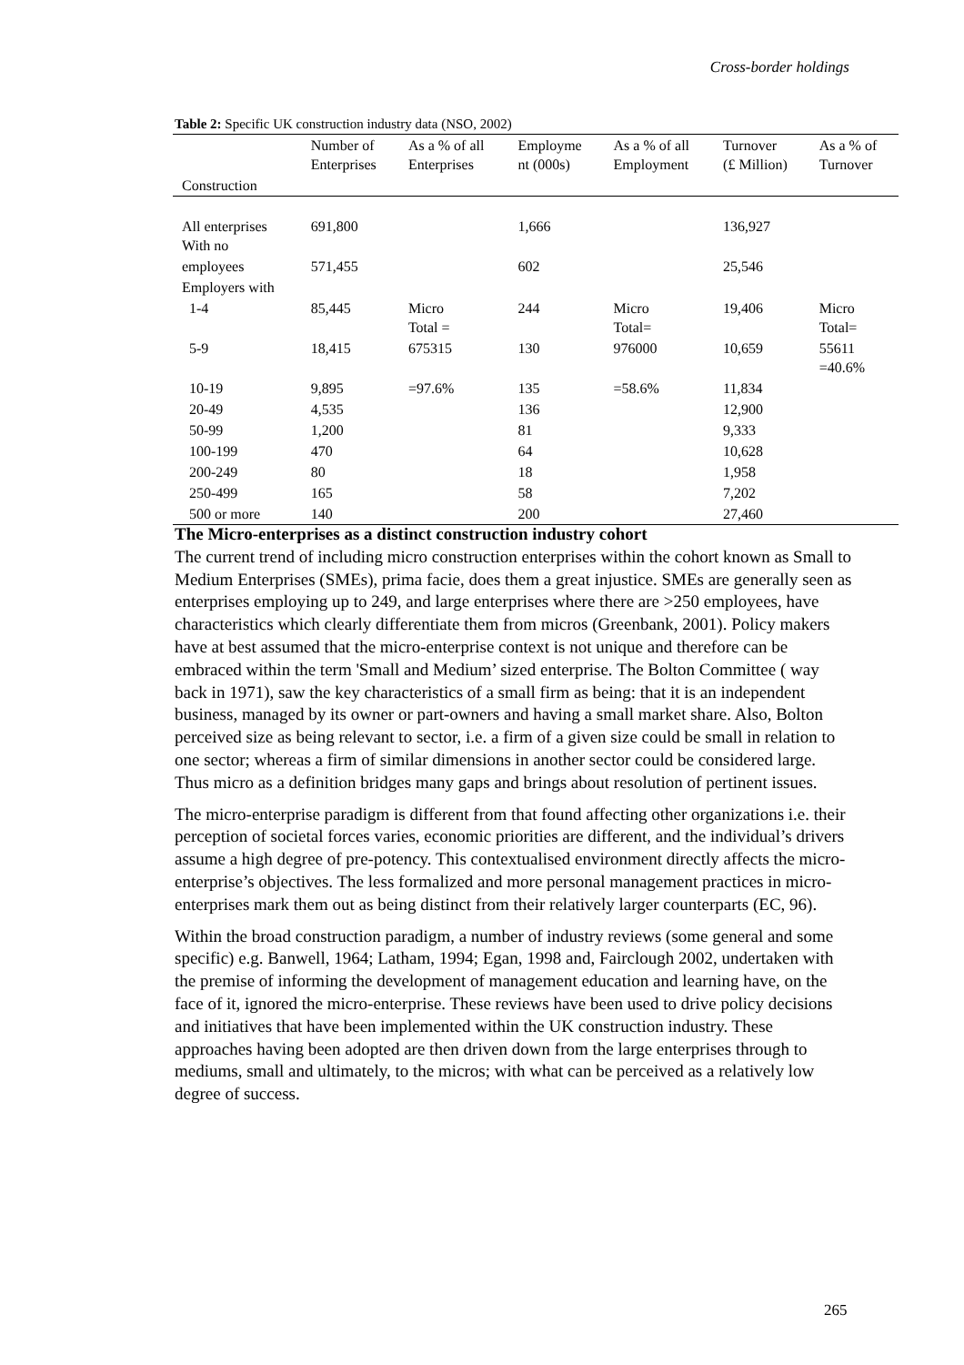Cross-border holdings
Table 2: Specific UK construction industry data (NSO, 2002)
| | Number of Enterprises | As a % of all Enterprises | Employme nt (000s) | As a % of all Employment | Turnover (£ Million) | As a % of Turnover |
| Construction | | | | | | |
| All enterprises With no | 691,800 | | 1,666 | | 136,927 | |
| employees | 571,455 | | 602 | | 25,546 | |
| Employers with | | | | | | |
| 1-4 | 85,445 | Micro Total = | 244 | Micro Total= | 19,406 | Micro Total= |
| 5-9 | 18,415 | 675315 | 130 | 976000 | 10,659 | 55611 =40.6% |
| 10-19 | 9,895 | =97.6% | 135 | =58.6% | 11,834 | |
| 20-49 | 4,535 | | 136 | | 12,900 | |
| 50-99 | 1,200 | | 81 | | 9,333 | |
| 100-199 | 470 | | 64 | | 10,628 | |
| 200-249 | 80 | | 18 | | 1,958 | |
| 250-499 | 165 | | 58 | | 7,202 | |
| 500 or more | 140 | | 200 | | 27,460 | |
The Micro-enterprises as a distinct construction industry cohort
The current trend of including micro construction enterprises within the cohort known as Small to Medium Enterprises (SMEs), prima facie, does them a great injustice. SMEs are generally seen as enterprises employing up to 249, and large enterprises where there are >250 employees, have characteristics which clearly differentiate them from micros (Greenbank, 2001). Policy makers have at best assumed that the micro-enterprise context is not unique and therefore can be embraced within the term 'Small and Medium’ sized enterprise. The Bolton Committee ( way back in 1971), saw the key characteristics of a small firm as being: that it is an independent business, managed by its owner or part-owners and having a small market share. Also, Bolton perceived size as being relevant to sector, i.e. a firm of a given size could be small in relation to one sector; whereas a firm of similar dimensions in another sector could be considered large. Thus micro as a definition bridges many gaps and brings about resolution of pertinent issues.
The micro-enterprise paradigm is different from that found affecting other organizations i.e. their perception of societal forces varies, economic priorities are different, and the individual’s drivers assume a high degree of pre-potency. This contextualised environment directly affects the micro-enterprise’s objectives. The less formalized and more personal management practices in micro-enterprises mark them out as being distinct from their relatively larger counterparts (EC, 96).
Within the broad construction paradigm, a number of industry reviews (some general and some specific) e.g. Banwell, 1964; Latham, 1994; Egan, 1998 and, Fairclough 2002, undertaken with the premise of informing the development of management education and learning have, on the face of it, ignored the micro-enterprise. These reviews have been used to drive policy decisions and initiatives that have been implemented within the UK construction industry. These approaches having been adopted are then driven down from the large enterprises through to mediums, small and ultimately, to the micros; with what can be perceived as a relatively low degree of success.
265